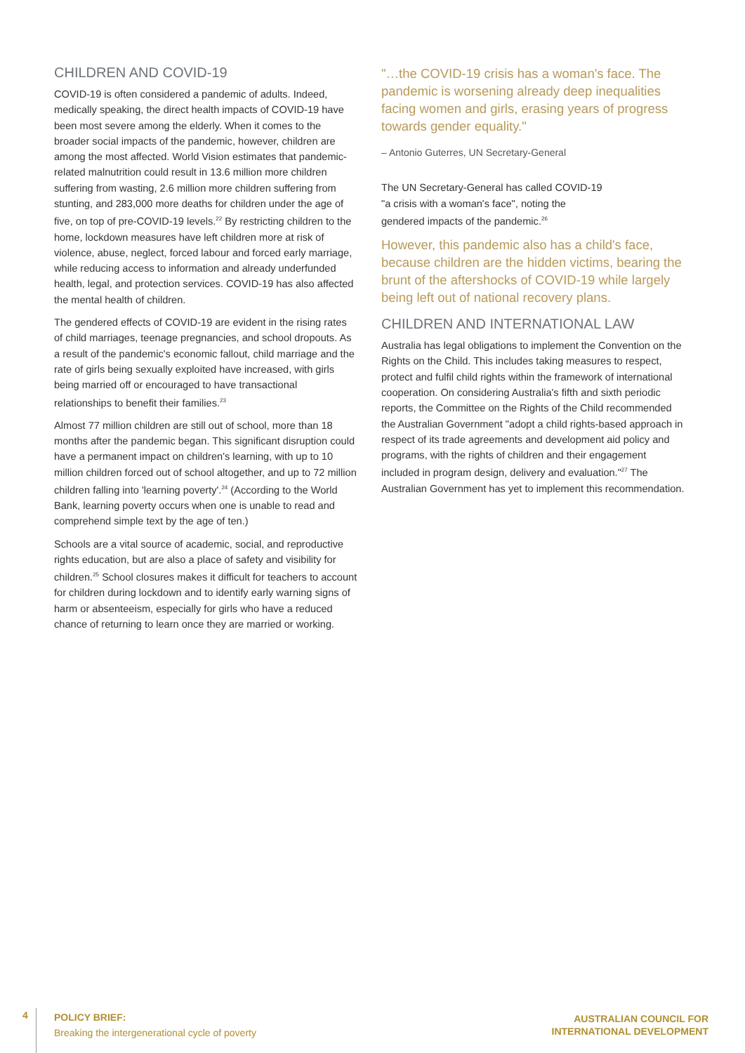CHILDREN AND COVID-19
COVID-19 is often considered a pandemic of adults. Indeed, medically speaking, the direct health impacts of COVID-19 have been most severe among the elderly. When it comes to the broader social impacts of the pandemic, however, children are among the most affected. World Vision estimates that pandemic-related malnutrition could result in 13.6 million more children suffering from wasting, 2.6 million more children suffering from stunting, and 283,000 more deaths for children under the age of five, on top of pre-COVID-19 levels.<sup>22</sup> By restricting children to the home, lockdown measures have left children more at risk of violence, abuse, neglect, forced labour and forced early marriage, while reducing access to information and already underfunded health, legal, and protection services. COVID-19 has also affected the mental health of children.
The gendered effects of COVID-19 are evident in the rising rates of child marriages, teenage pregnancies, and school dropouts. As a result of the pandemic's economic fallout, child marriage and the rate of girls being sexually exploited have increased, with girls being married off or encouraged to have transactional relationships to benefit their families.<sup>23</sup>
Almost 77 million children are still out of school, more than 18 months after the pandemic began. This significant disruption could have a permanent impact on children's learning, with up to 10 million children forced out of school altogether, and up to 72 million children falling into 'learning poverty'.<sup>24</sup> (According to the World Bank, learning poverty occurs when one is unable to read and comprehend simple text by the age of ten.)
Schools are a vital source of academic, social, and reproductive rights education, but are also a place of safety and visibility for children.<sup>25</sup> School closures makes it difficult for teachers to account for children during lockdown and to identify early warning signs of harm or absenteeism, especially for girls who have a reduced chance of returning to learn once they are married or working.
"…the COVID-19 crisis has a woman's face. The pandemic is worsening already deep inequalities facing women and girls, erasing years of progress towards gender equality."
– Antonio Guterres, UN Secretary-General
The UN Secretary-General has called COVID-19
"a crisis with a woman's face", noting the
gendered impacts of the pandemic.<sup>26</sup>
However, this pandemic also has a child's face, because children are the hidden victims, bearing the brunt of the aftershocks of COVID-19 while largely being left out of national recovery plans.
CHILDREN AND INTERNATIONAL LAW
Australia has legal obligations to implement the Convention on the Rights on the Child. This includes taking measures to respect, protect and fulfil child rights within the framework of international cooperation. On considering Australia's fifth and sixth periodic reports, the Committee on the Rights of the Child recommended the Australian Government "adopt a child rights-based approach in respect of its trade agreements and development aid policy and programs, with the rights of children and their engagement included in program design, delivery and evaluation."<sup>27</sup> The Australian Government has yet to implement this recommendation.
4
POLICY BRIEF:
Breaking the intergenerational cycle of poverty
AUSTRALIAN COUNCIL FOR
INTERNATIONAL DEVELOPMENT